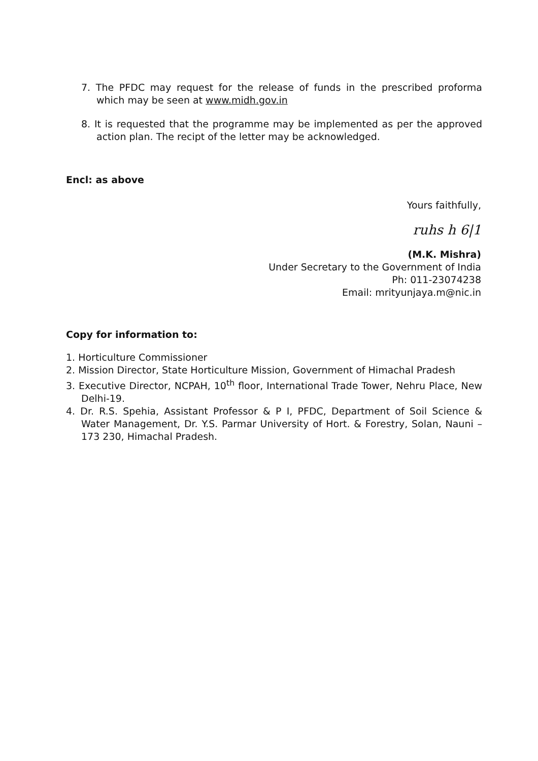7. The PFDC may request for the release of funds in the prescribed proforma which may be seen at www.midh.gov.in
8. It is requested that the programme may be implemented as per the approved action plan. The recipt of the letter may be acknowledged.
Encl: as above
Yours faithfully,
ruhs h 6|1
(M.K. Mishra)
Under Secretary to the Government of India
Ph: 011-23074238
Email: mrityunjaya.m@nic.in
Copy for information to:
1. Horticulture Commissioner
2. Mission Director, State Horticulture Mission, Government of Himachal Pradesh
3. Executive Director, NCPAH, 10<sup>th</sup> floor, International Trade Tower, Nehru Place, New Delhi-19.
4. Dr. R.S. Spehia, Assistant Professor & P I, PFDC, Department of Soil Science & Water Management, Dr. Y.S. Parmar University of Hort. & Forestry, Solan, Nauni – 173 230, Himachal Pradesh.